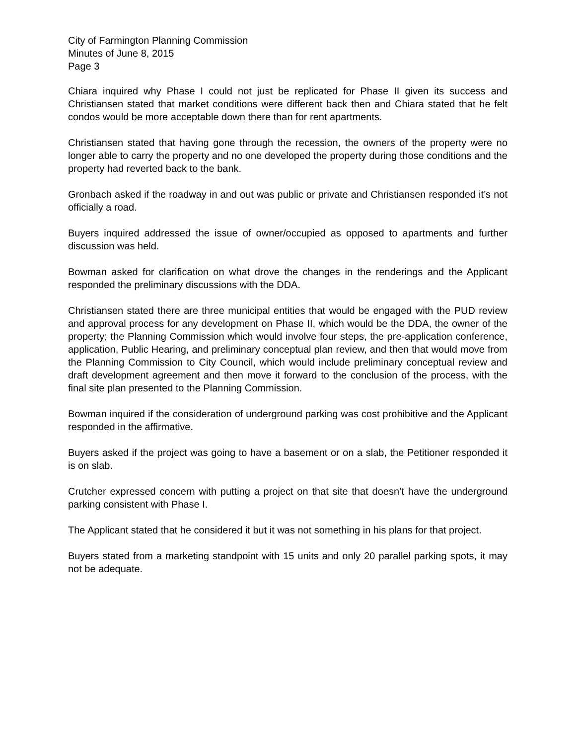City of Farmington Planning Commission
Minutes of June 8, 2015
Page 3
Chiara inquired why Phase I could not just be replicated for Phase II given its success and Christiansen stated that market conditions were different back then and Chiara stated that he felt condos would be more acceptable down there than for rent apartments.
Christiansen stated that having gone through the recession, the owners of the property were no longer able to carry the property and no one developed the property during those conditions and the property had reverted back to the bank.
Gronbach asked if the roadway in and out was public or private and Christiansen responded it’s not officially a road.
Buyers inquired addressed the issue of owner/occupied as opposed to apartments and further discussion was held.
Bowman asked for clarification on what drove the changes in the renderings and the Applicant responded the preliminary discussions with the DDA.
Christiansen stated there are three municipal entities that would be engaged with the PUD review and approval process for any development on Phase II, which would be the DDA, the owner of the property; the Planning Commission which would involve four steps, the pre-application conference, application, Public Hearing, and preliminary conceptual plan review, and then that would move from the Planning Commission to City Council, which would include preliminary conceptual review and draft development agreement and then move it forward to the conclusion of the process, with the final site plan presented to the Planning Commission.
Bowman inquired if the consideration of underground parking was cost prohibitive and the Applicant responded in the affirmative.
Buyers asked if the project was going to have a basement or on a slab, the Petitioner responded it is on slab.
Crutcher expressed concern with putting a project on that site that doesn’t have the underground parking consistent with Phase I.
The Applicant stated that he considered it but it was not something in his plans for that project.
Buyers stated from a marketing standpoint with 15 units and only 20 parallel parking spots, it may not be adequate.